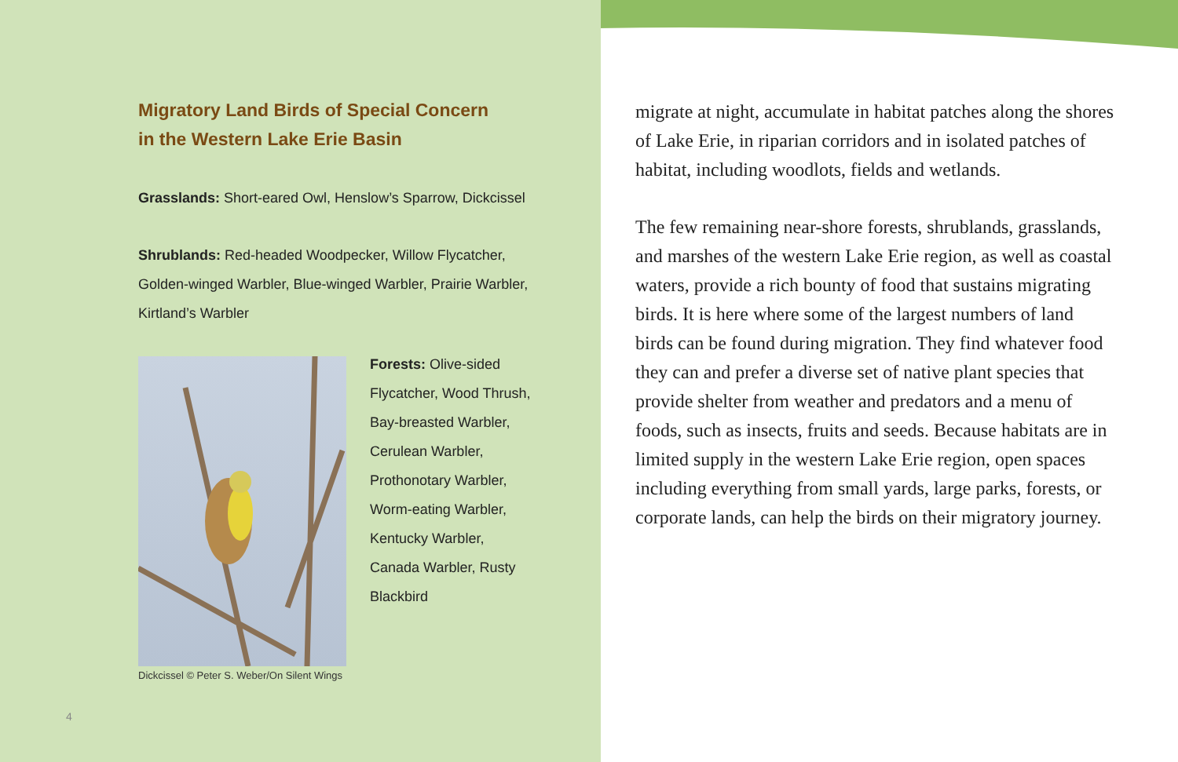Migratory Land Birds of Special Concern
in the Western Lake Erie Basin
Grasslands: Short-eared Owl, Henslow’s Sparrow, Dickcissel
Shrublands: Red-headed Woodpecker, Willow Flycatcher, Golden-winged Warbler, Blue-winged Warbler, Prairie Warbler, Kirtland’s Warbler
Dickcissel © Peter S. Weber/On Silent Wings
Forests: Olive-sided Flycatcher, Wood Thrush, Bay-breasted Warbler, Cerulean Warbler, Prothonotary Warbler, Worm-eating Warbler, Kentucky Warbler, Canada Warbler, Rusty Blackbird
4
migrate at night, accumulate in habitat patches along the shores of Lake Erie, in riparian corridors and in isolated patches of habitat, including woodlots, fields and wetlands.
The few remaining near-shore forests, shrublands, grasslands, and marshes of the western Lake Erie region, as well as coastal waters, provide a rich bounty of food that sustains migrating birds. It is here where some of the largest numbers of land birds can be found during migration. They find whatever food they can and prefer a diverse set of native plant species that provide shelter from weather and predators and a menu of foods, such as insects, fruits and seeds. Because habitats are in limited supply in the western Lake Erie region, open spaces including everything from small yards, large parks, forests, or corporate lands, can help the birds on their migratory journey.